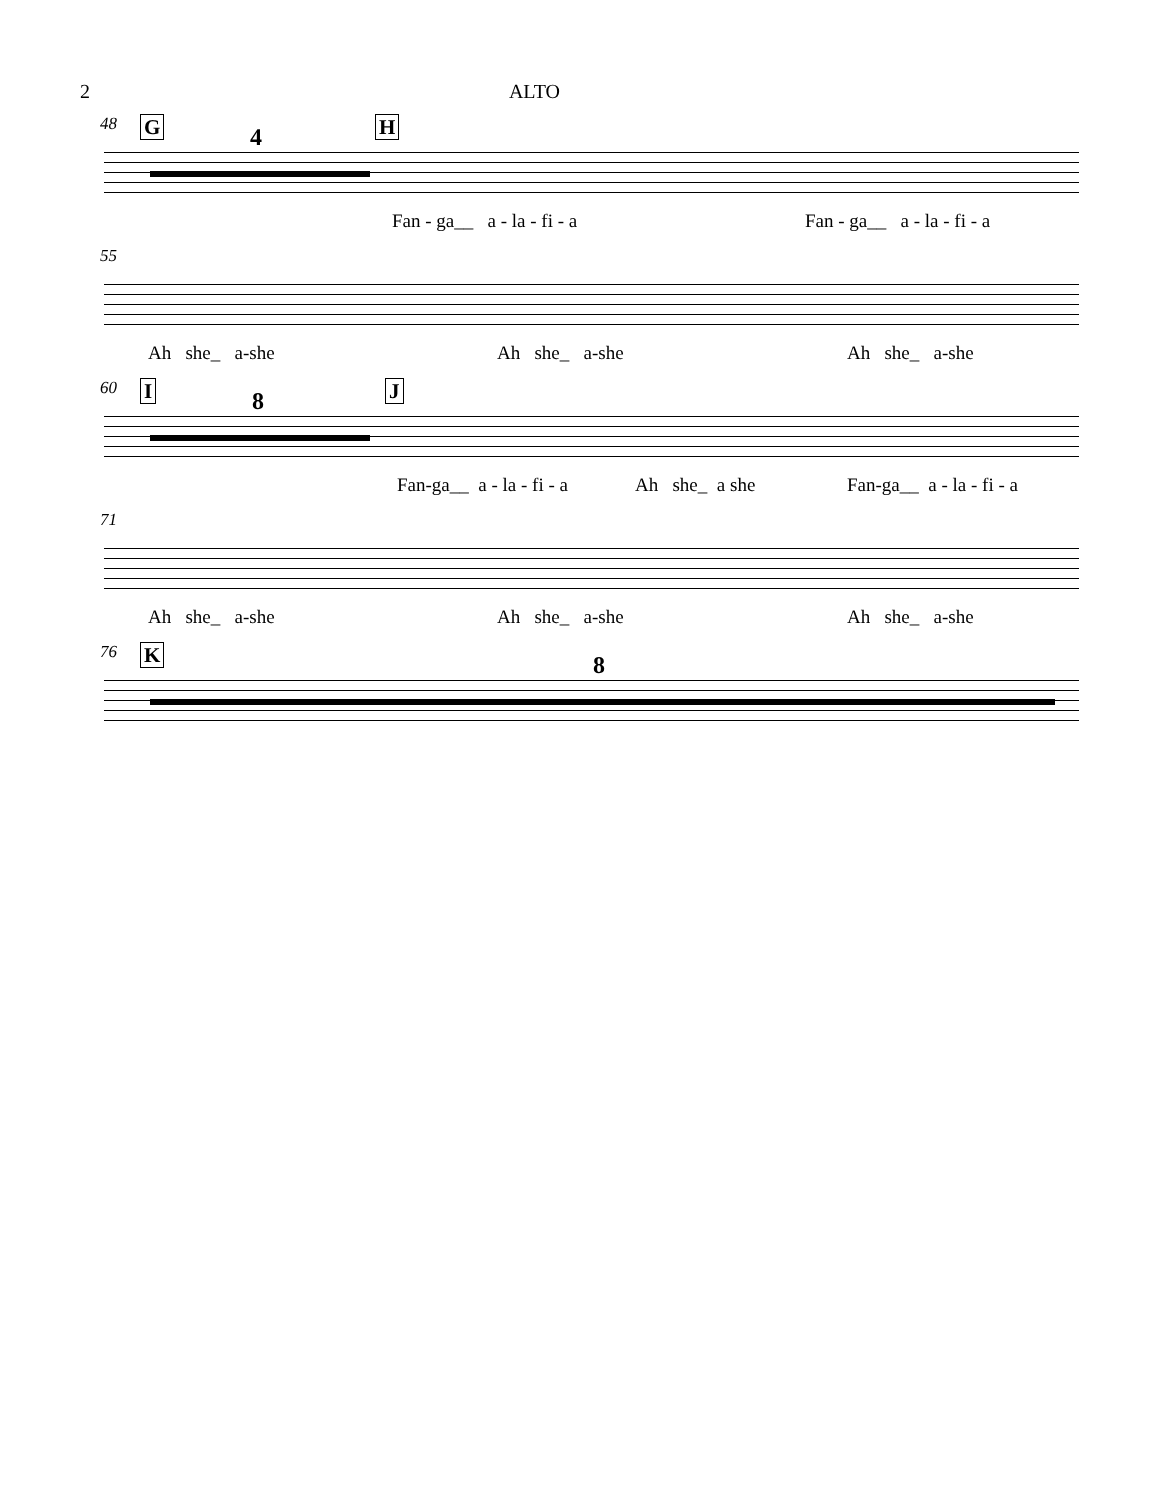2 ALTO
48 G H
4
Fan - ga__ a - la - fi - a Fan - ga__ a - la - fi - a
55
Ah she_ a-she Ah she_ a-she Ah she_ a-she
60 I J
8
Fan-ga__ a - la - fi - a Ah she_ a she Fan-ga__ a - la - fi - a
71
Ah she_ a-she Ah she_ a-she Ah she_ a-she
76 K 8